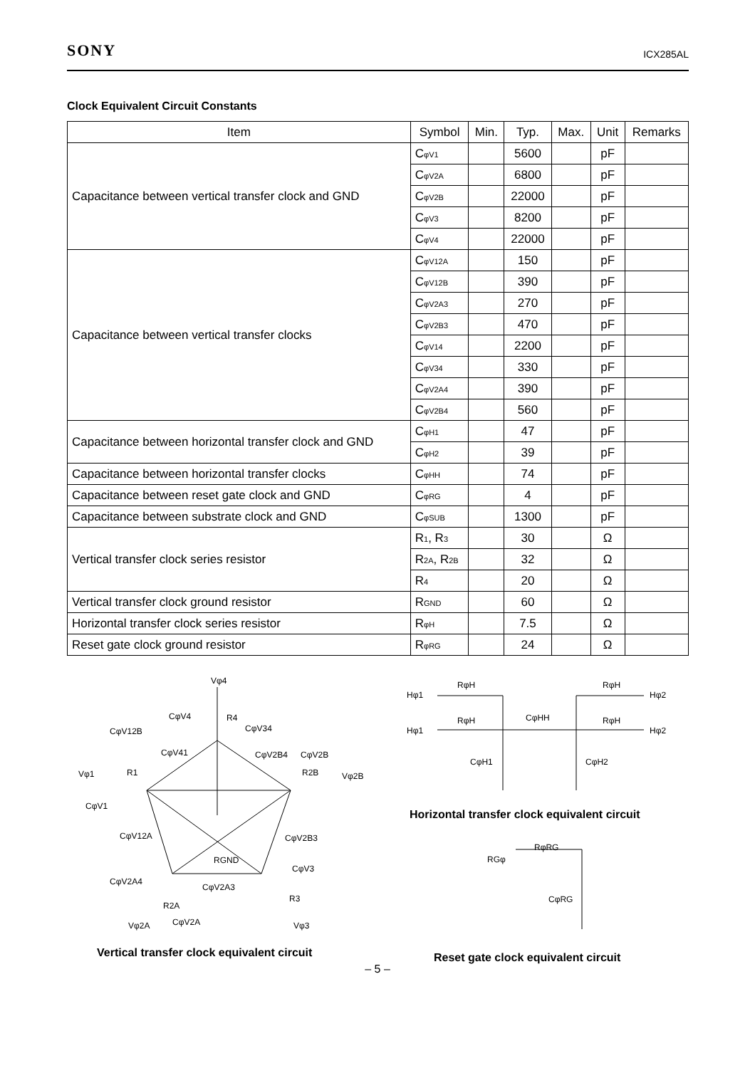SONY ICX285AL
Clock Equivalent Circuit Constants
| Item | Symbol | Min. | Typ. | Max. | Unit | Remarks |
| --- | --- | --- | --- | --- | --- | --- |
| Capacitance between vertical transfer clock and GND | C<sub>φV1</sub> | | 5600 | | pF | |
| | C<sub>φV2A</sub> | | 6800 | | pF | |
| | C<sub>φV2B</sub> | | 22000 | | pF | |
| | C<sub>φV3</sub> | | 8200 | | pF | |
| | C<sub>φV4</sub> | | 22000 | | pF | |
| Capacitance between vertical transfer clocks | C<sub>φV12A</sub> | | 150 | | pF | |
| | C<sub>φV12B</sub> | | 390 | | pF | |
| | C<sub>φV2A3</sub> | | 270 | | pF | |
| | C<sub>φV2B3</sub> | | 470 | | pF | |
| | C<sub>φV14</sub> | | 2200 | | pF | |
| | C<sub>φV34</sub> | | 330 | | pF | |
| | C<sub>φV2A4</sub> | | 390 | | pF | |
| | C<sub>φV2B4</sub> | | 560 | | pF | |
| Capacitance between horizontal transfer clock and GND | C<sub>φH1</sub> | | 47 | | pF | |
| | C<sub>φH2</sub> | | 39 | | pF | |
| Capacitance between horizontal transfer clocks | C<sub>φHH</sub> | | 74 | | pF | |
| Capacitance between reset gate clock and GND | C<sub>φRG</sub> | | 4 | | pF | |
| Capacitance between substrate clock and GND | C<sub>φSUB</sub> | | 1300 | | pF | |
| Vertical transfer clock series resistor | R<sub>1</sub>, R<sub>3</sub> | | 30 | | Ω | |
| | R<sub>2A</sub>, R<sub>2B</sub> | | 32 | | Ω | |
| | R<sub>4</sub> | | 20 | | Ω | |
| Vertical transfer clock ground resistor | R<sub>GND</sub> | | 60 | | Ω | |
| Horizontal transfer clock series resistor | R<sub>φH</sub> | | 7.5 | | Ω | |
| Reset gate clock ground resistor | R<sub>φRG</sub> | | 24 | | Ω | |
Vφ4
CφV4 R4
CφV12B CφV34
CφV41 CφV2B4 CφV2B
Vφ1 R1 R2B Vφ2B
CφV1
CφV12A CφV2B3
RGND
CφV3
CφV2A4
CφV2A3
R2A
R3
Vφ2A CφV2A Vφ3
Vertical transfer clock equivalent circuit
RφH RφH
Hφ1 Hφ2
RφH CφHH RφH
Hφ1 Hφ2
CφH1 CφH2
Horizontal transfer clock equivalent circuit
RφRG
RGφ
CφRG
Reset gate clock equivalent circuit
– 5 –